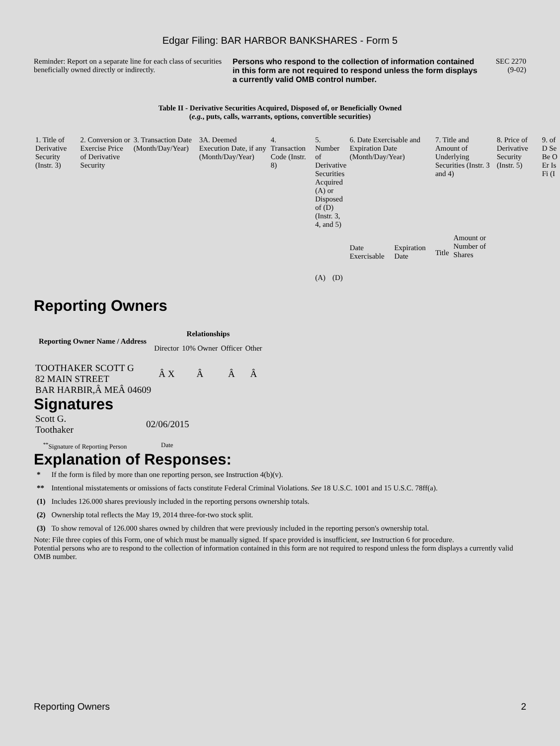Edgar Filing: BAR HARBOR BANKSHARES - Form 5
Reminder: Report on a separate line for each class of securities beneficially owned directly or indirectly.
Persons who respond to the collection of information contained in this form are not required to respond unless the form displays a currently valid OMB control number.
SEC 2270
(9-02)
Table II - Derivative Securities Acquired, Disposed of, or Beneficially Owned
(e.g., puts, calls, warrants, options, convertible securities)
| 1. Title of Derivative Security (Instr. 3) | 2. Conversion or Exercise Price of Derivative Security | 3. Transaction Date (Month/Day/Year) | 3A. Deemed Execution Date, if any (Month/Day/Year) | 4. Transaction Code (Instr. 8) | 5. Number of Derivative Securities Acquired (A) or Disposed of (D) (Instr. 3, 4, and 5) | | 6. Date Exercisable and Expiration Date (Month/Day/Year) | | 7. Title and Amount of Underlying Securities (Instr. 3 and 4) | | 8. Price of Derivative Security (Instr. 5) | 9. of D Se Be O Er Is Fi (I |
| | | | | | (A) | (D) | Date Exercisable | Expiration Date | Title | Amount or Number of Shares | | |
Reporting Owners
| Reporting Owner Name / Address | Relationships | | | |
| --- | --- | --- | --- | --- |
| | Director | 10% Owner | Officer | Other |
| TOOTHAKER SCOTT G 82 MAIN STREET BAR HARBIR,Â MEÂ 04609 | Â X | Â | Â | Â |
Signatures
| Scott G. Toothaker | 02/06/2015 |
| <sup>**</sup> Signature of Reporting Person | Date |
Explanation of Responses:
| * | If the form is filed by more than one reporting person, see Instruction 4(b)(v). |
| ** | Intentional misstatements or omissions of facts constitute Federal Criminal Violations. See 18 U.S.C. 1001 and 15 U.S.C. 78ff(a). |
| (1) | Includes 126.000 shares previously included in the reporting persons ownership totals. |
| (2) | Ownership total reflects the May 19, 2014 three-for-two stock split. |
| (3) | To show removal of 126.000 shares owned by children that were previously included in the reporting person's ownership total. |
Note: File three copies of this Form, one of which must be manually signed. If space provided is insufficient, see Instruction 6 for procedure.
Potential persons who are to respond to the collection of information contained in this form are not required to respond unless the form displays a currently valid OMB number.
Reporting Owners 2